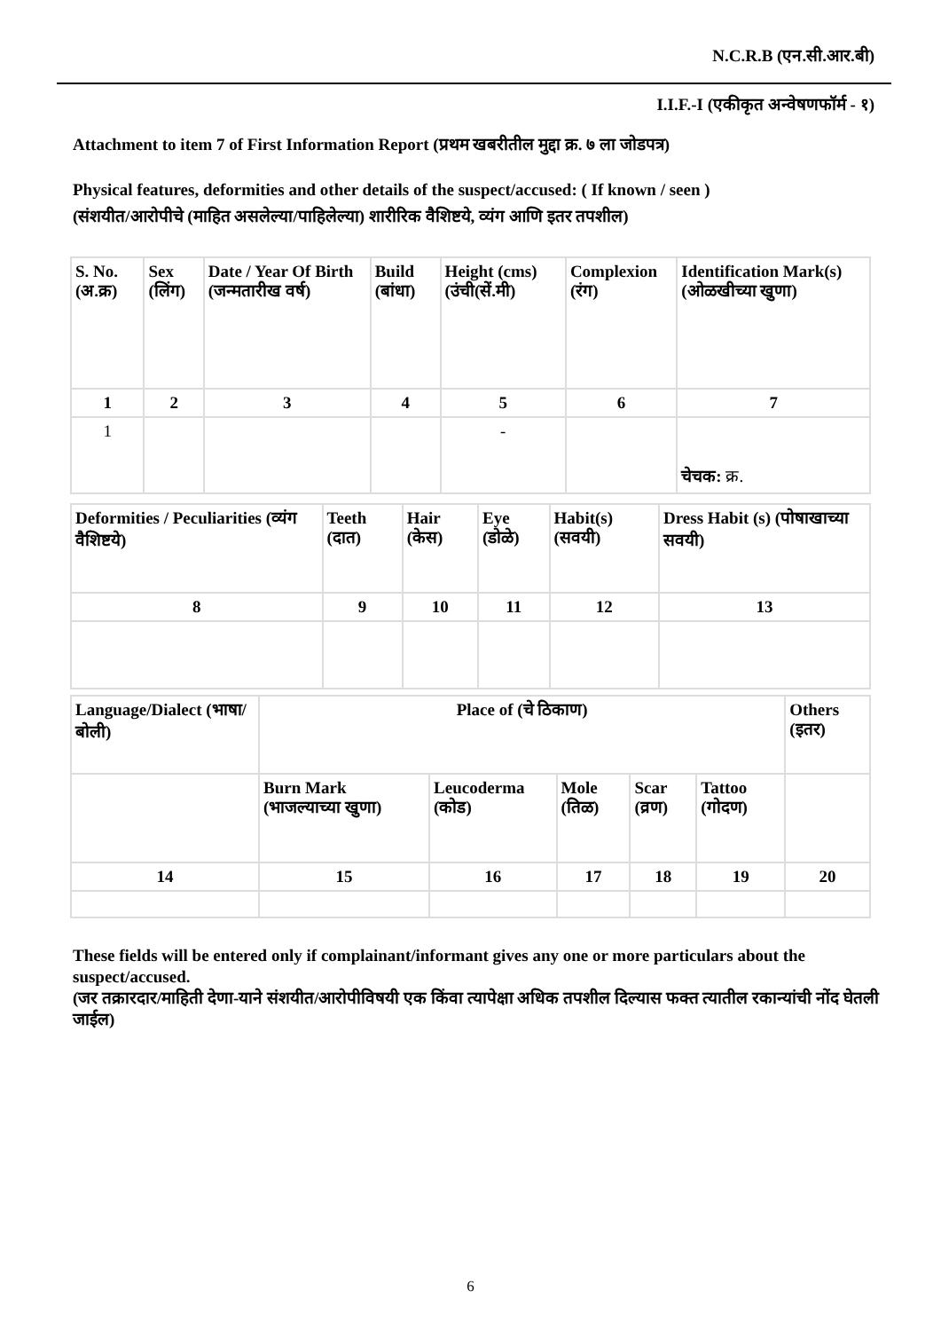N.C.R.B (एन.सी.आर.बी)
I.I.F.-I (एकीकृत अन्वेषणफॉर्म - १)
Attachment to item 7 of First Information Report (प्रथम खबरीतील मुद्दा क्र. ७ ला जोडपत्र)
Physical features, deformities and other details of the suspect/accused: ( If known / seen )
(संशयीत/आरोपीचे (माहित असलेल्या/पाहिलेल्या) शारीरिक वैशिष्टये, व्यंग आणि इतर तपशील)
| S. No. (अ.क्र) | Sex (लिंग) | Date / Year Of Birth (जन्मतारीख वर्ष) | Build (बांधा) | Height (cms) (उंची(सें.मी) | Complexion (रंग) | Identification Mark(s) (ओळखीच्या खुणा) |
| 1 | 2 | 3 | 4 | 5 | 6 | 7 |
| 1 | | | | - | | चेचक: क्र. |
| Deformities / Peculiarities (व्यंग वैशिष्टये) | Teeth (दात) | Hair (केस) | Eye (डोळे) | Habit(s) (सवयी) | Dress Habit (s) (पोषाखाच्या सवयी) |
| 8 | 9 | 10 | 11 | 12 | 13 |
| Language/Dialect (भाषा/बोली) | Place of (चे ठिकाण) | | | | | Others (इतर) |
| | Burn Mark (भाजल्याच्या खुणा) | Leucoderma (कोड) | Mole (तिळ) | Scar (व्रण) | Tattoo (गोदण) | |
| 14 | 15 | 16 | 17 | 18 | 19 | 20 |
These fields will be entered only if complainant/informant gives any one or more particulars about the suspect/accused.
(जर तक्रारदार/माहिती देणा-याने संशयीत/आरोपीविषयी एक किंवा त्यापेक्षा अधिक तपशील दिल्यास फक्त त्यातील रकान्यांची नोंद घेतली जाईल)
6